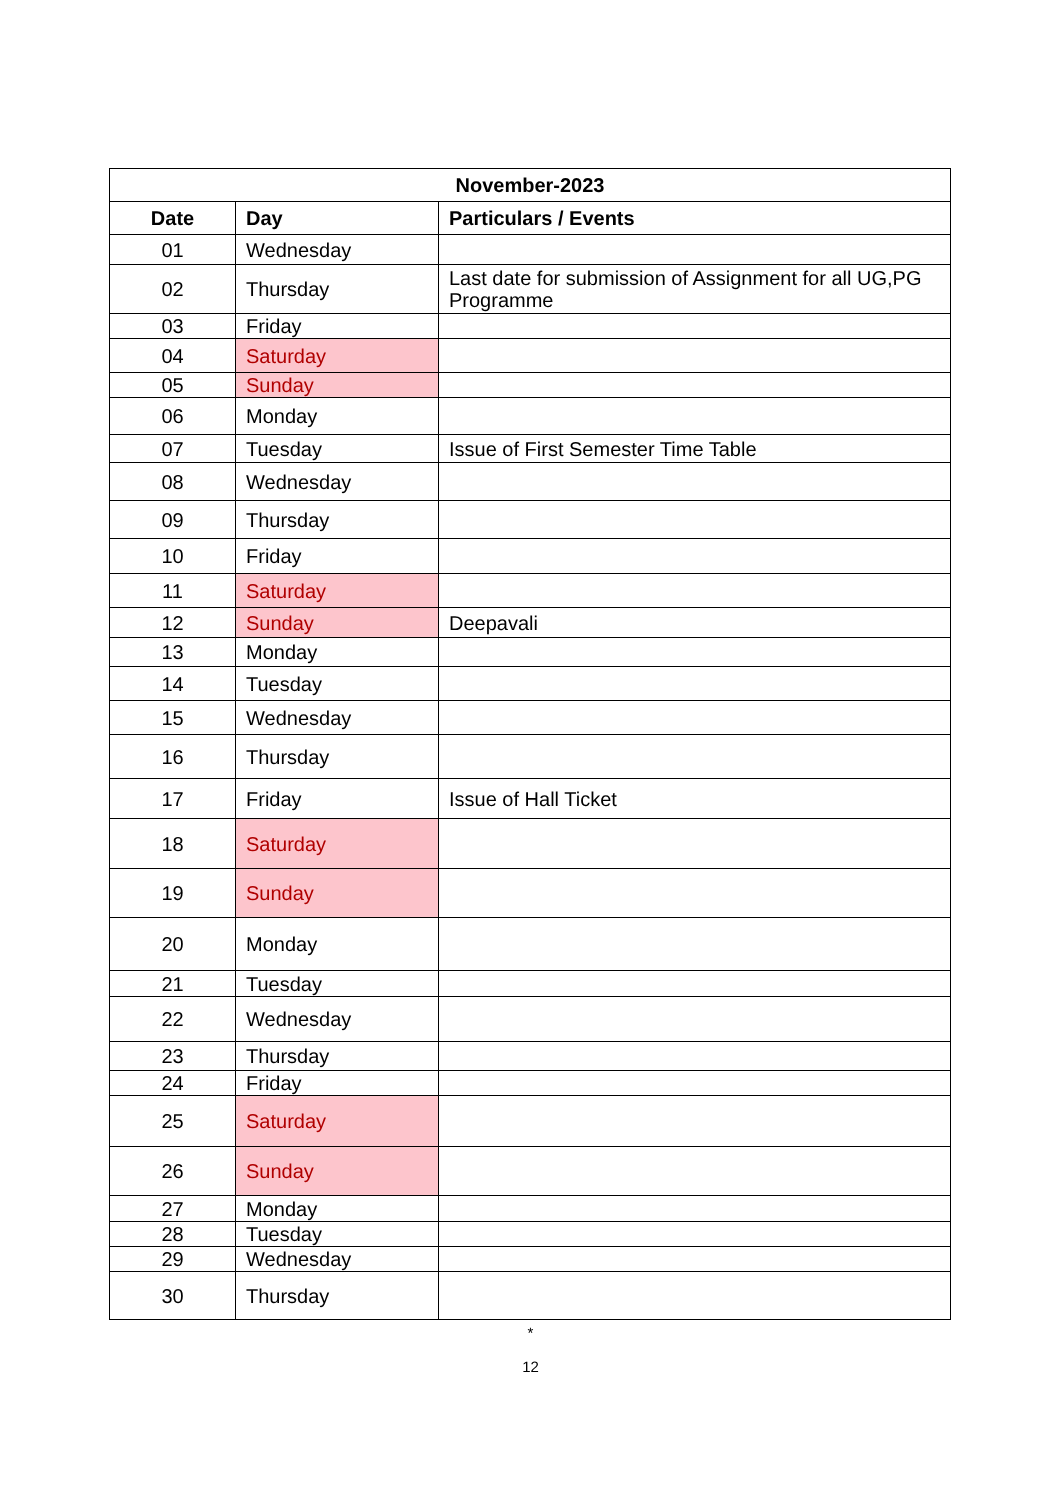| November-2023 | | |
| --- | --- | --- |
| Date | Day | Particulars / Events |
| 01 | Wednesday | |
| 02 | Thursday | Last date for submission of Assignment for all UG,PG Programme |
| 03 | Friday | |
| 04 | Saturday | |
| 05 | Sunday | |
| 06 | Monday | |
| 07 | Tuesday | Issue of First Semester Time Table |
| 08 | Wednesday | |
| 09 | Thursday | |
| 10 | Friday | |
| 11 | Saturday | |
| 12 | Sunday | Deepavali |
| 13 | Monday | |
| 14 | Tuesday | |
| 15 | Wednesday | |
| 16 | Thursday | |
| 17 | Friday | Issue of Hall Ticket |
| 18 | Saturday | |
| 19 | Sunday | |
| 20 | Monday | |
| 21 | Tuesday | |
| 22 | Wednesday | |
| 23 | Thursday | |
| 24 | Friday | |
| 25 | Saturday | |
| 26 | Sunday | |
| 27 | Monday | |
| 28 | Tuesday | |
| 29 | Wednesday | |
| 30 | Thursday | |
*
12